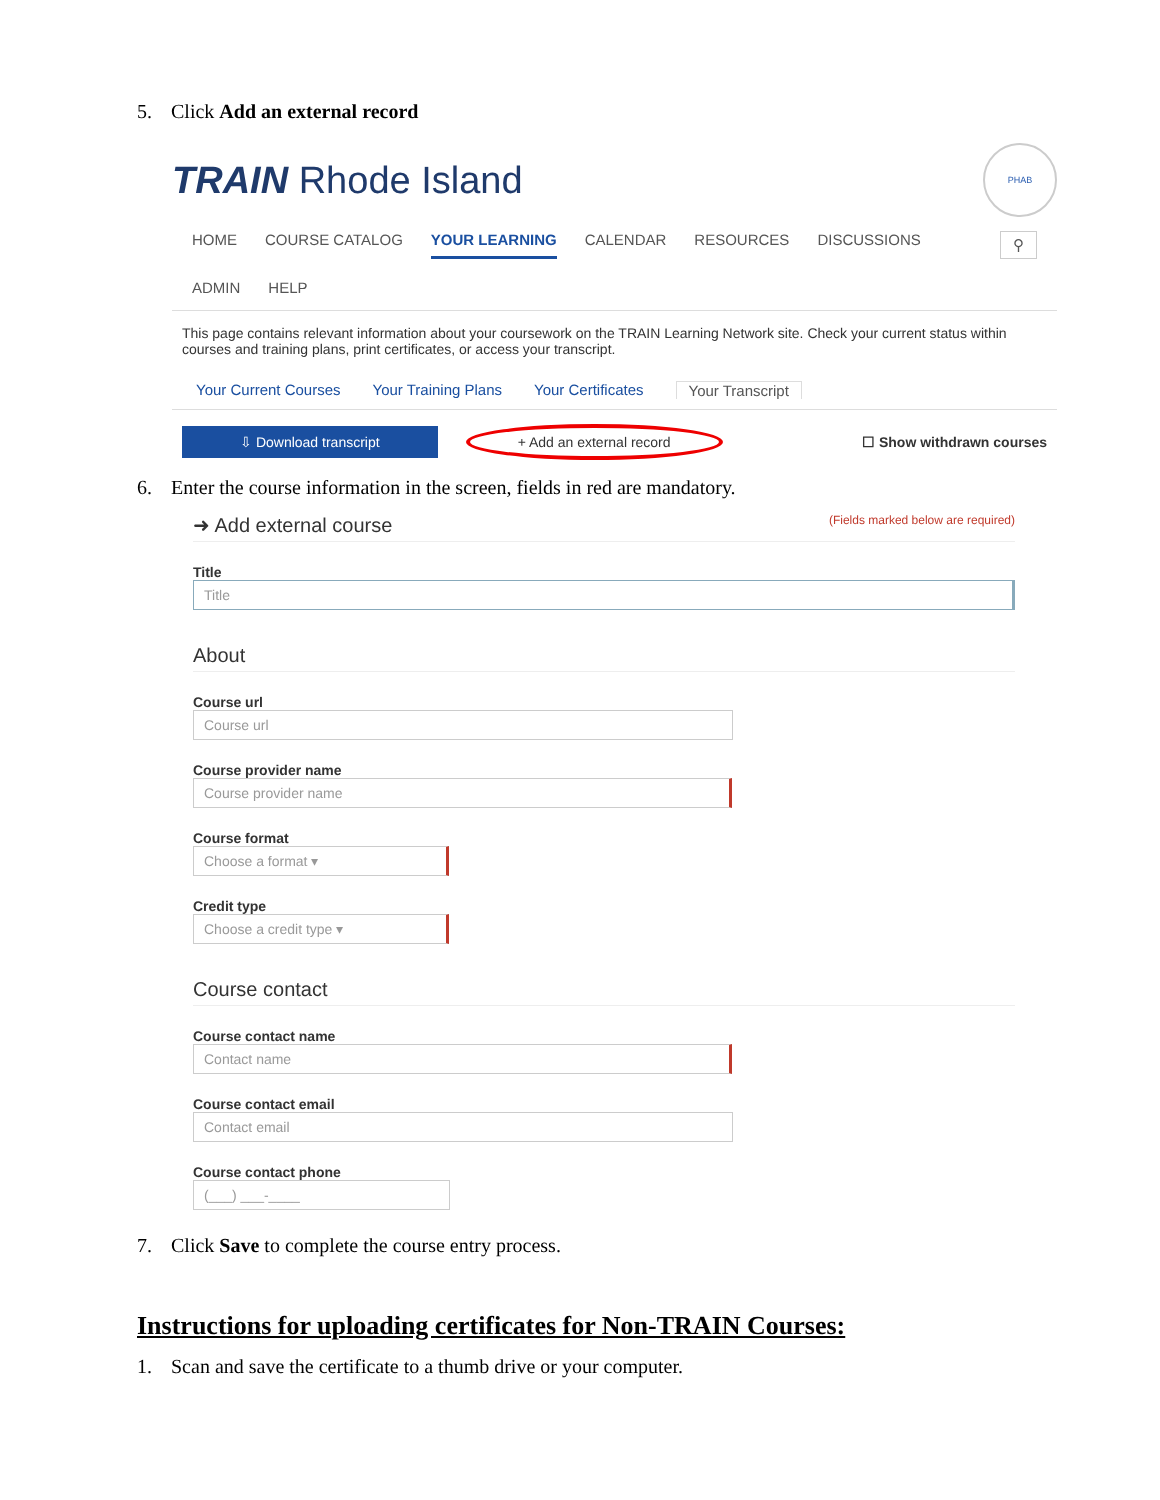5. Click Add an external record
TRAIN Rhode Island
PHAB
HOME COURSE CATALOG YOUR LEARNING CALENDAR RESOURCES DISCUSSIONS ⚲
ADMIN HELP
This page contains relevant information about your coursework on the TRAIN Learning Network site. Check your current status within courses and training plans, print certificates, or access your transcript.
Your Current Courses Your Training Plans Your Certificates Your Transcript
⇩ Download transcript + Add an external record ☐ Show withdrawn courses
6. Enter the course information in the screen, fields in red are mandatory.
➜ Add external course
(Fields marked below are required)
Title
Title
About
Course url
Course url
Course provider name
Course provider name
Course format
Choose a format ▾
Credit type
Choose a credit type ▾
Course contact
Course contact name
Contact name
Course contact email
Contact email
Course contact phone
(___) ___-____
7. Click Save to complete the course entry process.
Instructions for uploading certificates for Non-TRAIN Courses:
1. Scan and save the certificate to a thumb drive or your computer.